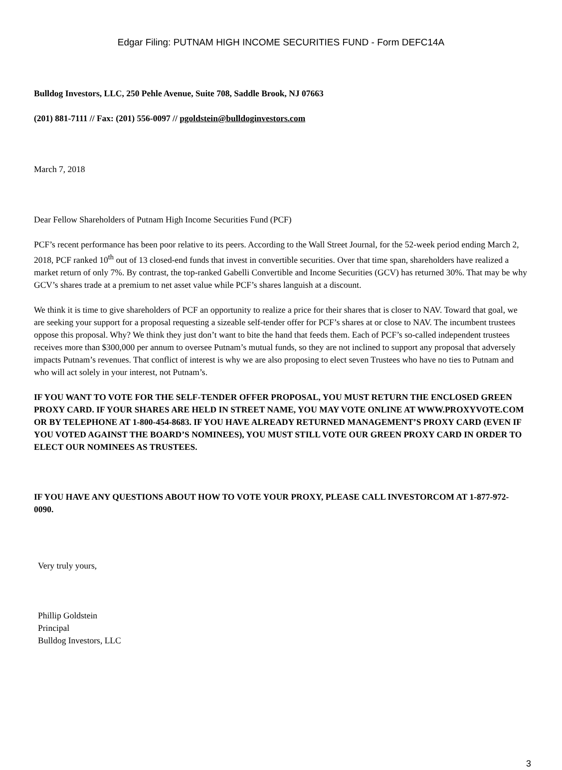Edgar Filing: PUTNAM HIGH INCOME SECURITIES FUND - Form DEFC14A
Bulldog Investors, LLC, 250 Pehle Avenue, Suite 708, Saddle Brook, NJ 07663
(201) 881-7111 // Fax: (201) 556-0097 // pgoldstein@bulldoginvestors.com
March 7, 2018
Dear Fellow Shareholders of Putnam High Income Securities Fund (PCF)
PCF’s recent performance has been poor relative to its peers. According to the Wall Street Journal, for the 52-week period ending March 2, 2018, PCF ranked 10<sup>th</sup> out of 13 closed-end funds that invest in convertible securities. Over that time span, shareholders have realized a market return of only 7%. By contrast, the top-ranked Gabelli Convertible and Income Securities (GCV) has returned 30%. That may be why GCV’s shares trade at a premium to net asset value while PCF’s shares languish at a discount.
We think it is time to give shareholders of PCF an opportunity to realize a price for their shares that is closer to NAV. Toward that goal, we are seeking your support for a proposal requesting a sizeable self-tender offer for PCF’s shares at or close to NAV. The incumbent trustees oppose this proposal. Why? We think they just don’t want to bite the hand that feeds them. Each of PCF’s so-called independent trustees receives more than $300,000 per annum to oversee Putnam’s mutual funds, so they are not inclined to support any proposal that adversely impacts Putnam’s revenues. That conflict of interest is why we are also proposing to elect seven Trustees who have no ties to Putnam and who will act solely in your interest, not Putnam’s.
IF YOU WANT TO VOTE FOR THE SELF-TENDER OFFER PROPOSAL, YOU MUST RETURN THE ENCLOSED GREEN PROXY CARD. IF YOUR SHARES ARE HELD IN STREET NAME, YOU MAY VOTE ONLINE AT WWW.PROXYVOTE.COM OR BY TELEPHONE AT 1-800-454-8683. IF YOU HAVE ALREADY RETURNED MANAGEMENT’S PROXY CARD (EVEN IF YOU VOTED AGAINST THE BOARD’S NOMINEES), YOU MUST STILL VOTE OUR GREEN PROXY CARD IN ORDER TO ELECT OUR NOMINEES AS TRUSTEES.
IF YOU HAVE ANY QUESTIONS ABOUT HOW TO VOTE YOUR PROXY, PLEASE CALL INVESTORCOM AT 1-877-972-0090.
Very truly yours,
Phillip Goldstein
Principal
Bulldog Investors, LLC
3